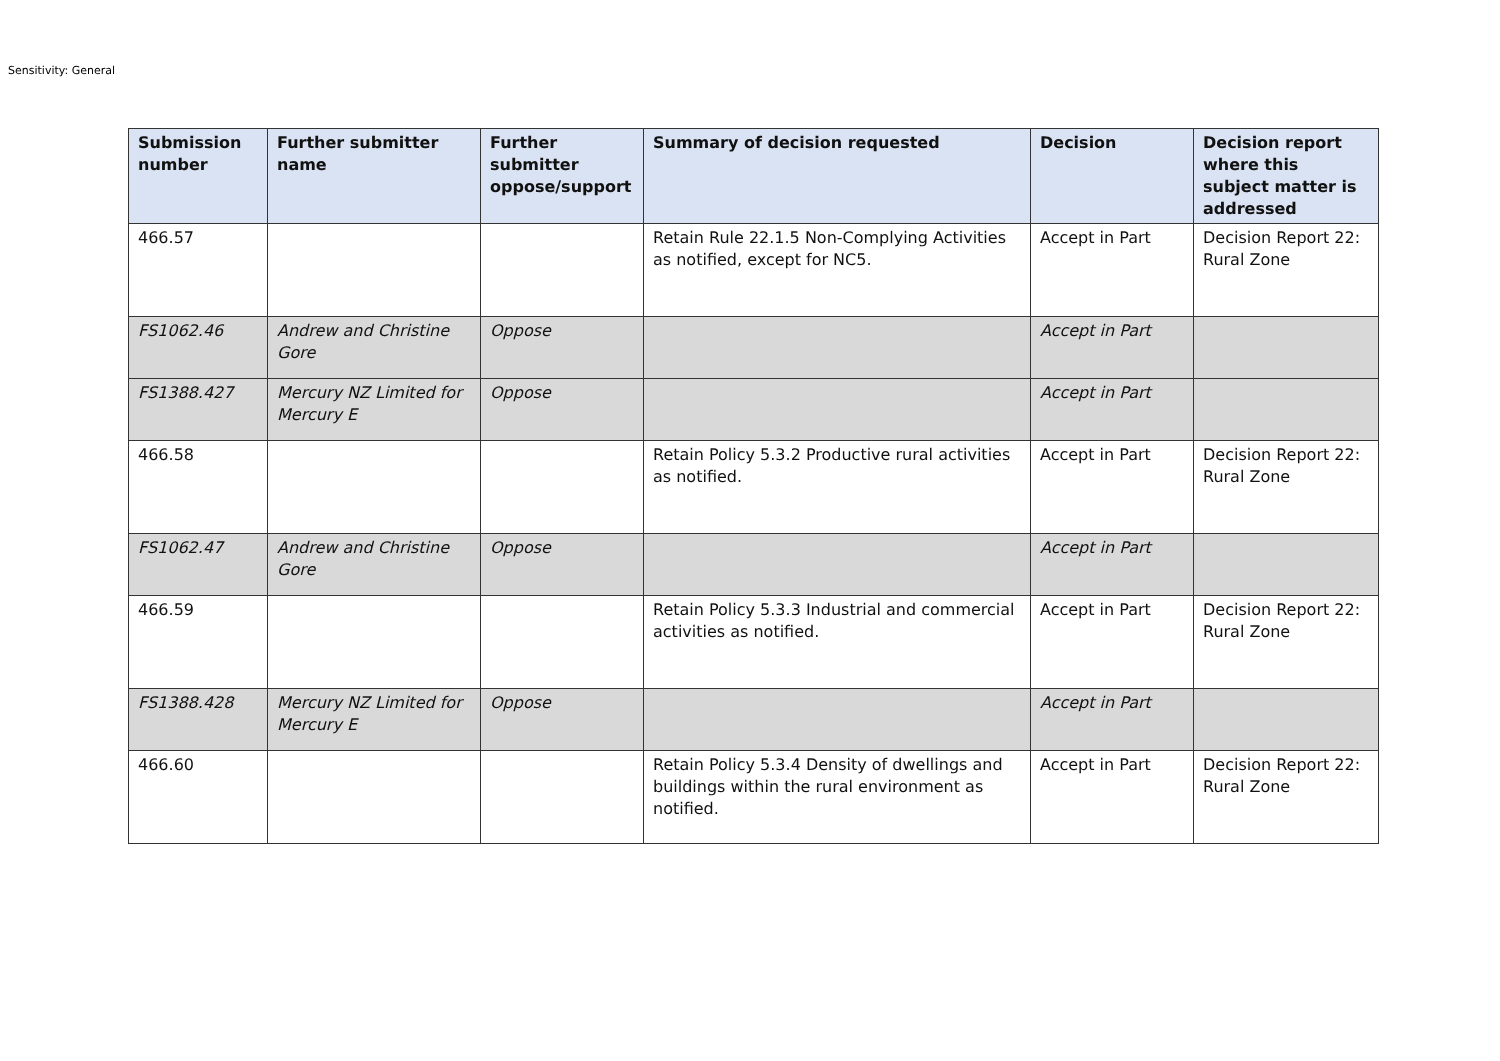Sensitivity: General
| Submission number | Further submitter name | Further submitter oppose/support | Summary of decision requested | Decision | Decision report where this subject matter is addressed |
| --- | --- | --- | --- | --- | --- |
| 466.57 | | | Retain Rule 22.1.5 Non-Complying Activities as notified, except for NC5. | Accept in Part | Decision Report 22: Rural Zone |
| FS1062.46 | Andrew and Christine Gore | Oppose | | Accept in Part | |
| FS1388.427 | Mercury NZ Limited for Mercury E | Oppose | | Accept in Part | |
| 466.58 | | | Retain Policy 5.3.2 Productive rural activities as notified. | Accept in Part | Decision Report 22: Rural Zone |
| FS1062.47 | Andrew and Christine Gore | Oppose | | Accept in Part | |
| 466.59 | | | Retain Policy 5.3.3 Industrial and commercial activities as notified. | Accept in Part | Decision Report 22: Rural Zone |
| FS1388.428 | Mercury NZ Limited for Mercury E | Oppose | | Accept in Part | |
| 466.60 | | | Retain Policy 5.3.4 Density of dwellings and buildings within the rural environment as notified. | Accept in Part | Decision Report 22: Rural Zone |